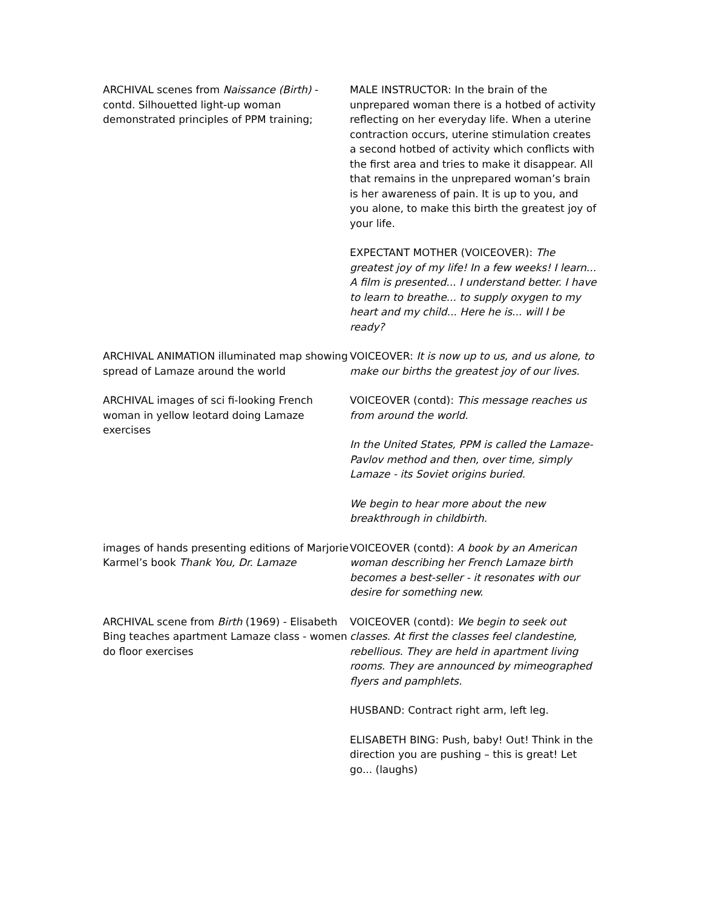| ARCHIVAL scenes from Naissance (Birth) - contd. Silhouetted light-up woman demonstrated principles of PPM training; | MALE INSTRUCTOR: In the brain of the unprepared woman there is a hotbed of activity reflecting on her everyday life. When a uterine contraction occurs, uterine stimulation creates a second hotbed of activity which conflicts with the first area and tries to make it disappear. All that remains in the unprepared woman’s brain is her awareness of pain. It is up to you, and you alone, to make this birth the greatest joy of your life. EXPECTANT MOTHER (VOICEOVER): The greatest joy of my life! In a few weeks! I learn... A film is presented... I understand better. I have to learn to breathe... to supply oxygen to my heart and my child... Here he is... will I be ready? |
| ARCHIVAL ANIMATION illuminated map showing spread of Lamaze around the world | VOICEOVER: It is now up to us, and us alone, to make our births the greatest joy of our lives. |
| ARCHIVAL images of sci fi-looking French woman in yellow leotard doing Lamaze exercises | VOICEOVER (contd): This message reaches us from around the world. In the United States, PPM is called the Lamaze-Pavlov method and then, over time, simply Lamaze - its Soviet origins buried. We begin to hear more about the new breakthrough in childbirth. |
| images of hands presenting editions of Marjorie Karmel’s book Thank You, Dr. Lamaze | VOICEOVER (contd): A book by an American woman describing her French Lamaze birth becomes a best-seller - it resonates with our desire for something new. |
| ARCHIVAL scene from Birth (1969) - Elisabeth Bing teaches apartment Lamaze class - women do floor exercises | VOICEOVER (contd): We begin to seek out classes. At first the classes feel clandestine, rebellious. They are held in apartment living rooms. They are announced by mimeographed flyers and pamphlets. HUSBAND: Contract right arm, left leg. ELISABETH BING: Push, baby! Out! Think in the direction you are pushing – this is great! Let go... (laughs) |